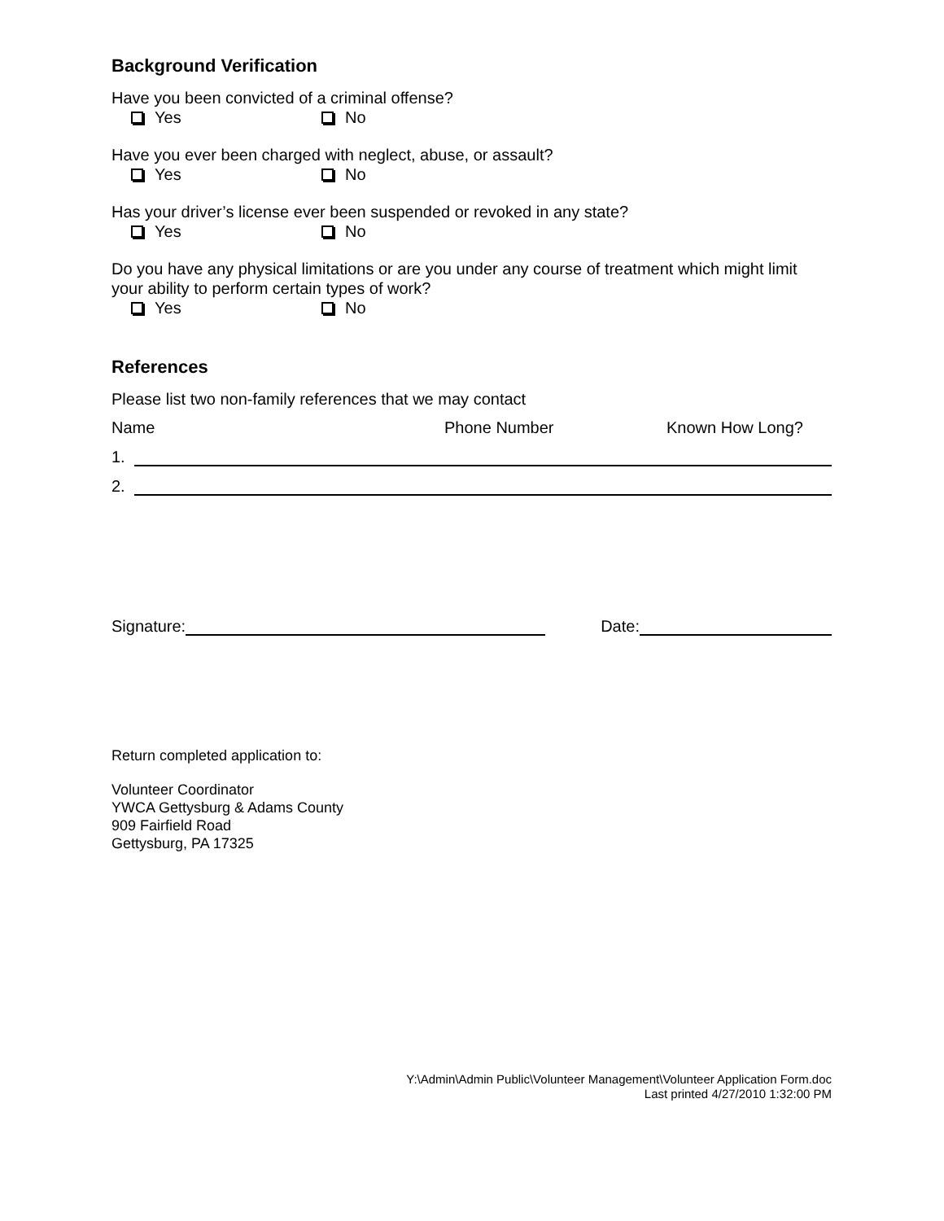Background Verification
Have you been convicted of a criminal offense?
Yes No
Have you ever been charged with neglect, abuse, or assault?
Yes No
Has your driver’s license ever been suspended or revoked in any state?
Yes No
Do you have any physical limitations or are you under any course of treatment which might limit your ability to perform certain types of work?
Yes No
References
Please list two non-family references that we may contact
Name Phone Number Known How Long?
1.
2.
Signature:
Date:
Return completed application to:
Volunteer Coordinator
YWCA Gettysburg & Adams County
909 Fairfield Road
Gettysburg, PA 17325
Y:\Admin\Admin Public\Volunteer Management\Volunteer Application Form.doc
Last printed 4/27/2010 1:32:00 PM